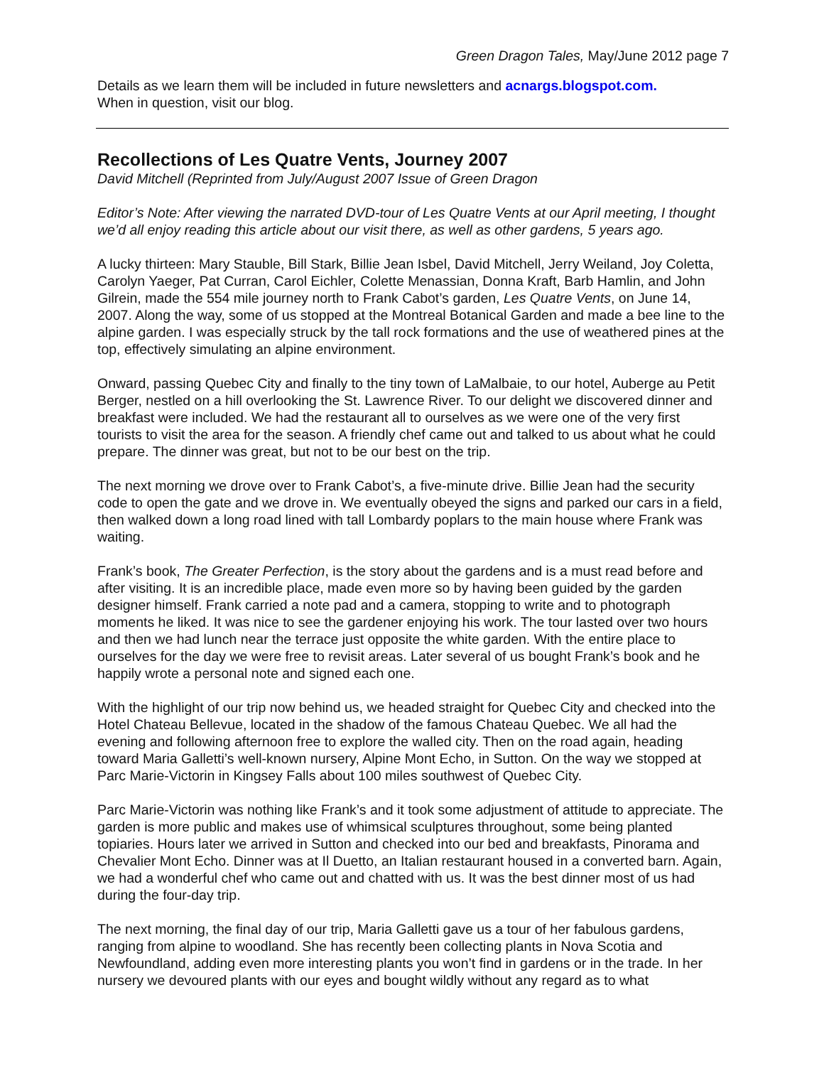Green Dragon Tales, May/June 2012 page 7
Details as we learn them will be included in future newsletters and acnargs.blogspot.com.
When in question, visit our blog.
Recollections of Les Quatre Vents, Journey 2007
David Mitchell (Reprinted from July/August 2007 Issue of Green Dragon
Editor’s Note: After viewing the narrated DVD-tour of Les Quatre Vents at our April meeting, I thought we’d all enjoy reading this article about our visit there, as well as other gardens, 5 years ago.
A lucky thirteen: Mary Stauble, Bill Stark, Billie Jean Isbel, David Mitchell, Jerry Weiland, Joy Coletta, Carolyn Yaeger, Pat Curran, Carol Eichler, Colette Menassian, Donna Kraft, Barb Hamlin, and John Gilrein, made the 554 mile journey north to Frank Cabot’s garden, Les Quatre Vents, on June 14, 2007. Along the way, some of us stopped at the Montreal Botanical Garden and made a bee line to the alpine garden. I was especially struck by the tall rock formations and the use of weathered pines at the top, effectively simulating an alpine environment.
Onward, passing Quebec City and finally to the tiny town of LaMalbaie, to our hotel, Auberge au Petit Berger, nestled on a hill overlooking the St. Lawrence River. To our delight we discovered dinner and breakfast were included. We had the restaurant all to ourselves as we were one of the very first tourists to visit the area for the season. A friendly chef came out and talked to us about what he could prepare. The dinner was great, but not to be our best on the trip.
The next morning we drove over to Frank Cabot’s, a five-minute drive. Billie Jean had the security code to open the gate and we drove in. We eventually obeyed the signs and parked our cars in a field, then walked down a long road lined with tall Lombardy poplars to the main house where Frank was waiting.
Frank’s book, The Greater Perfection, is the story about the gardens and is a must read before and after visiting. It is an incredible place, made even more so by having been guided by the garden designer himself. Frank carried a note pad and a camera, stopping to write and to photograph moments he liked. It was nice to see the gardener enjoying his work. The tour lasted over two hours and then we had lunch near the terrace just opposite the white garden. With the entire place to ourselves for the day we were free to revisit areas. Later several of us bought Frank’s book and he happily wrote a personal note and signed each one.
With the highlight of our trip now behind us, we headed straight for Quebec City and checked into the Hotel Chateau Bellevue, located in the shadow of the famous Chateau Quebec. We all had the evening and following afternoon free to explore the walled city. Then on the road again, heading toward Maria Galletti’s well-known nursery, Alpine Mont Echo, in Sutton. On the way we stopped at Parc Marie-Victorin in Kingsey Falls about 100 miles southwest of Quebec City.
Parc Marie-Victorin was nothing like Frank’s and it took some adjustment of attitude to appreciate. The garden is more public and makes use of whimsical sculptures throughout, some being planted topiaries. Hours later we arrived in Sutton and checked into our bed and breakfasts, Pinorama and Chevalier Mont Echo. Dinner was at Il Duetto, an Italian restaurant housed in a converted barn. Again, we had a wonderful chef who came out and chatted with us. It was the best dinner most of us had during the four-day trip.
The next morning, the final day of our trip, Maria Galletti gave us a tour of her fabulous gardens, ranging from alpine to woodland. She has recently been collecting plants in Nova Scotia and Newfoundland, adding even more interesting plants you won’t find in gardens or in the trade. In her nursery we devoured plants with our eyes and bought wildly without any regard as to what